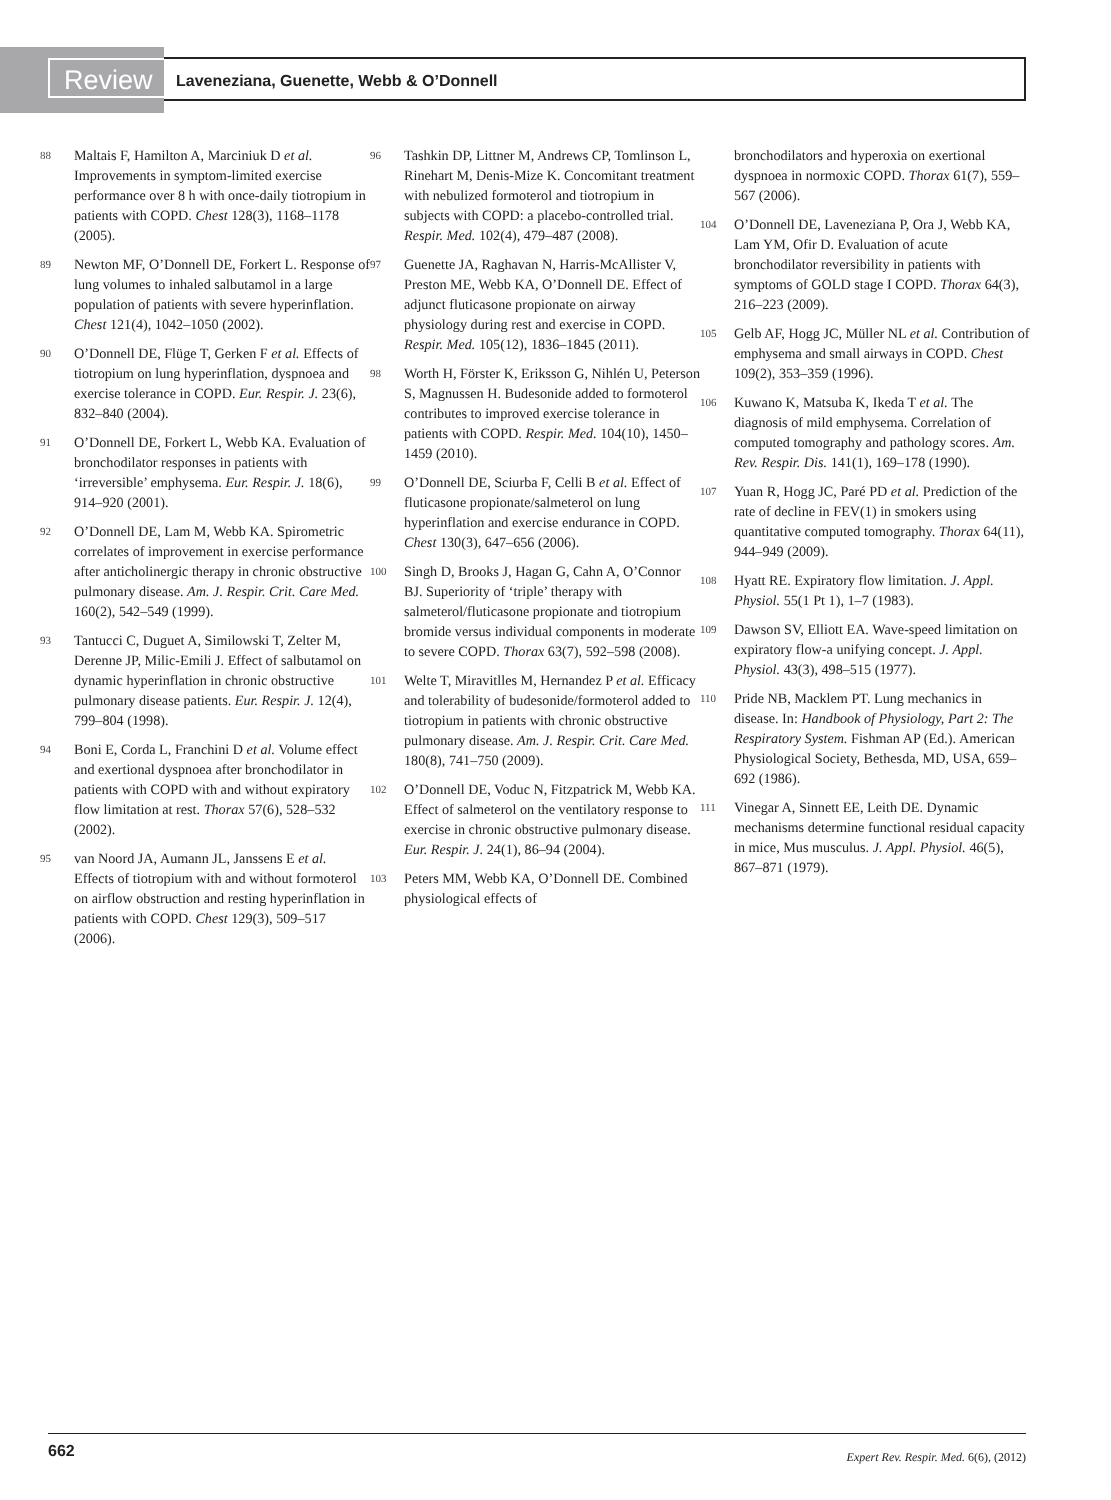Review Laveneziana, Guenette, Webb & O’Donnell
88 Maltais F, Hamilton A, Marciniuk D et al. Improvements in symptom-limited exercise performance over 8 h with once-daily tiotropium in patients with COPD. Chest 128(3), 1168–1178 (2005).
89 Newton MF, O’Donnell DE, Forkert L. Response of lung volumes to inhaled salbutamol in a large population of patients with severe hyperinflation. Chest 121(4), 1042–1050 (2002).
90 O’Donnell DE, Flüge T, Gerken F et al. Effects of tiotropium on lung hyperinflation, dyspnoea and exercise tolerance in COPD. Eur. Respir. J. 23(6), 832–840 (2004).
91 O’Donnell DE, Forkert L, Webb KA. Evaluation of bronchodilator responses in patients with ‘irreversible’ emphysema. Eur. Respir. J. 18(6), 914–920 (2001).
92 O’Donnell DE, Lam M, Webb KA. Spirometric correlates of improvement in exercise performance after anticholinergic therapy in chronic obstructive pulmonary disease. Am. J. Respir. Crit. Care Med. 160(2), 542–549 (1999).
93 Tantucci C, Duguet A, Similowski T, Zelter M, Derenne JP, Milic-Emili J. Effect of salbutamol on dynamic hyperinflation in chronic obstructive pulmonary disease patients. Eur. Respir. J. 12(4), 799–804 (1998).
94 Boni E, Corda L, Franchini D et al. Volume effect and exertional dyspnoea after bronchodilator in patients with COPD with and without expiratory flow limitation at rest. Thorax 57(6), 528–532 (2002).
95 van Noord JA, Aumann JL, Janssens E et al. Effects of tiotropium with and without formoterol on airflow obstruction and resting hyperinflation in patients with COPD. Chest 129(3), 509–517 (2006).
96 Tashkin DP, Littner M, Andrews CP, Tomlinson L, Rinehart M, Denis-Mize K. Concomitant treatment with nebulized formoterol and tiotropium in subjects with COPD: a placebo-controlled trial. Respir. Med. 102(4), 479–487 (2008).
97 Guenette JA, Raghavan N, Harris-McAllister V, Preston ME, Webb KA, O’Donnell DE. Effect of adjunct fluticasone propionate on airway physiology during rest and exercise in COPD. Respir. Med. 105(12), 1836–1845 (2011).
98 Worth H, Förster K, Eriksson G, Nihlén U, Peterson S, Magnussen H. Budesonide added to formoterol contributes to improved exercise tolerance in patients with COPD. Respir. Med. 104(10), 1450–1459 (2010).
99 O’Donnell DE, Sciurba F, Celli B et al. Effect of fluticasone propionate/salmeterol on lung hyperinflation and exercise endurance in COPD. Chest 130(3), 647–656 (2006).
100 Singh D, Brooks J, Hagan G, Cahn A, O’Connor BJ. Superiority of ‘triple’ therapy with salmeterol/fluticasone propionate and tiotropium bromide versus individual components in moderate to severe COPD. Thorax 63(7), 592–598 (2008).
101 Welte T, Miravitlles M, Hernandez P et al. Efficacy and tolerability of budesonide/formoterol added to tiotropium in patients with chronic obstructive pulmonary disease. Am. J. Respir. Crit. Care Med. 180(8), 741–750 (2009).
102 O’Donnell DE, Voduc N, Fitzpatrick M, Webb KA. Effect of salmeterol on the ventilatory response to exercise in chronic obstructive pulmonary disease. Eur. Respir. J. 24(1), 86–94 (2004).
103 Peters MM, Webb KA, O’Donnell DE. Combined physiological effects of
bronchodilators and hyperoxia on exertional dyspnoea in normoxic COPD. Thorax 61(7), 559–567 (2006).
104 O’Donnell DE, Laveneziana P, Ora J, Webb KA, Lam YM, Ofir D. Evaluation of acute bronchodilator reversibility in patients with symptoms of GOLD stage I COPD. Thorax 64(3), 216–223 (2009).
105 Gelb AF, Hogg JC, Müller NL et al. Contribution of emphysema and small airways in COPD. Chest 109(2), 353–359 (1996).
106 Kuwano K, Matsuba K, Ikeda T et al. The diagnosis of mild emphysema. Correlation of computed tomography and pathology scores. Am. Rev. Respir. Dis. 141(1), 169–178 (1990).
107 Yuan R, Hogg JC, Paré PD et al. Prediction of the rate of decline in FEV(1) in smokers using quantitative computed tomography. Thorax 64(11), 944–949 (2009).
108 Hyatt RE. Expiratory flow limitation. J. Appl. Physiol. 55(1 Pt 1), 1–7 (1983).
109 Dawson SV, Elliott EA. Wave-speed limitation on expiratory flow-a unifying concept. J. Appl. Physiol. 43(3), 498–515 (1977).
110 Pride NB, Macklem PT. Lung mechanics in disease. In: Handbook of Physiology, Part 2: The Respiratory System. Fishman AP (Ed.). American Physiological Society, Bethesda, MD, USA, 659–692 (1986).
111 Vinegar A, Sinnett EE, Leith DE. Dynamic mechanisms determine functional residual capacity in mice, Mus musculus. J. Appl. Physiol. 46(5), 867–871 (1979).
662 Expert Rev. Respir. Med. 6(6), (2012)